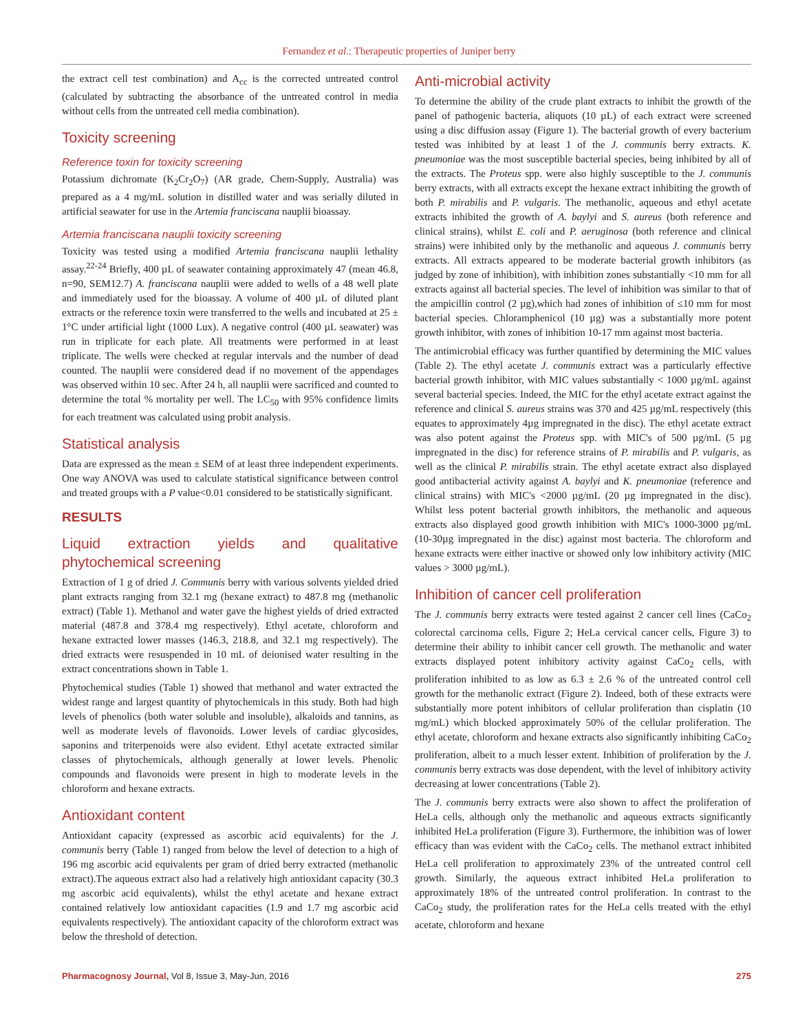Fernandez et al.: Therapeutic properties of Juniper berry
the extract cell test combination) and A<sub>cc</sub> is the corrected untreated control (calculated by subtracting the absorbance of the untreated control in media without cells from the untreated cell media combination).
Toxicity screening
Reference toxin for toxicity screening
Potassium dichromate (K<sub>2</sub>Cr<sub>2</sub>O<sub>7</sub>) (AR grade, Chem-Supply, Australia) was prepared as a 4 mg/mL solution in distilled water and was serially diluted in artificial seawater for use in the Artemia franciscana nauplii bioassay.
Artemia franciscana nauplii toxicity screening
Toxicity was tested using a modified Artemia franciscana nauplii lethality assay.<sup>22-24</sup> Briefly, 400 µL of seawater containing approximately 47 (mean 46.8, n=90, SEM12.7) A. franciscana nauplii were added to wells of a 48 well plate and immediately used for the bioassay. A volume of 400 µL of diluted plant extracts or the reference toxin were transferred to the wells and incubated at 25 ± 1°C under artificial light (1000 Lux). A negative control (400 µL seawater) was run in triplicate for each plate. All treatments were performed in at least triplicate. The wells were checked at regular intervals and the number of dead counted. The nauplii were considered dead if no movement of the appendages was observed within 10 sec. After 24 h, all nauplii were sacrificed and counted to determine the total % mortality per well. The LC<sub>50</sub> with 95% confidence limits for each treatment was calculated using probit analysis.
Statistical analysis
Data are expressed as the mean ± SEM of at least three independent experiments. One way ANOVA was used to calculate statistical significance between control and treated groups with a P value<0.01 considered to be statistically significant.
RESULTS
Liquid extraction yields and qualitative phytochemical screening
Extraction of 1 g of dried J. Communis berry with various solvents yielded dried plant extracts ranging from 32.1 mg (hexane extract) to 487.8 mg (methanolic extract) (Table 1). Methanol and water gave the highest yields of dried extracted material (487.8 and 378.4 mg respectively). Ethyl acetate, chloroform and hexane extracted lower masses (146.3, 218.8, and 32.1 mg respectively). The dried extracts were resuspended in 10 mL of deionised water resulting in the extract concentrations shown in Table 1.
Phytochemical studies (Table 1) showed that methanol and water extracted the widest range and largest quantity of phytochemicals in this study. Both had high levels of phenolics (both water soluble and insoluble), alkaloids and tannins, as well as moderate levels of flavonoids. Lower levels of cardiac glycosides, saponins and triterpenoids were also evident. Ethyl acetate extracted similar classes of phytochemicals, although generally at lower levels. Phenolic compounds and flavonoids were present in high to moderate levels in the chloroform and hexane extracts.
Antioxidant content
Antioxidant capacity (expressed as ascorbic acid equivalents) for the J. communis berry (Table 1) ranged from below the level of detection to a high of 196 mg ascorbic acid equivalents per gram of dried berry extracted (methanolic extract).The aqueous extract also had a relatively high antioxidant capacity (30.3 mg ascorbic acid equivalents), whilst the ethyl acetate and hexane extract contained relatively low antioxidant capacities (1.9 and 1.7 mg ascorbic acid equivalents respectively). The antioxidant capacity of the chloroform extract was below the threshold of detection.
Anti-microbial activity
To determine the ability of the crude plant extracts to inhibit the growth of the panel of pathogenic bacteria, aliquots (10 µL) of each extract were screened using a disc diffusion assay (Figure 1). The bacterial growth of every bacterium tested was inhibited by at least 1 of the J. communis berry extracts. K. pneumoniae was the most susceptible bacterial species, being inhibited by all of the extracts. The Proteus spp. were also highly susceptible to the J. communis berry extracts, with all extracts except the hexane extract inhibiting the growth of both P. mirabilis and P. vulgaris. The methanolic, aqueous and ethyl acetate extracts inhibited the growth of A. baylyi and S. aureus (both reference and clinical strains), whilst E. coli and P. aeruginosa (both reference and clinical strains) were inhibited only by the methanolic and aqueous J. communis berry extracts. All extracts appeared to be moderate bacterial growth inhibitors (as judged by zone of inhibition), with inhibition zones substantially <10 mm for all extracts against all bacterial species. The level of inhibition was similar to that of the ampicillin control (2 µg),which had zones of inhibition of ≤10 mm for most bacterial species. Chloramphenicol (10 µg) was a substantially more potent growth inhibitor, with zones of inhibition 10-17 mm against most bacteria.
The antimicrobial efficacy was further quantified by determining the MIC values (Table 2). The ethyl acetate J. communis extract was a particularly effective bacterial growth inhibitor, with MIC values substantially < 1000 µg/mL against several bacterial species. Indeed, the MIC for the ethyl acetate extract against the reference and clinical S. aureus strains was 370 and 425 µg/mL respectively (this equates to approximately 4µg impregnated in the disc). The ethyl acetate extract was also potent against the Proteus spp. with MIC's of 500 µg/mL (5 µg impregnated in the disc) for reference strains of P. mirabilis and P. vulgaris, as well as the clinical P. mirabilis strain. The ethyl acetate extract also displayed good antibacterial activity against A. baylyi and K. pneumoniae (reference and clinical strains) with MIC's <2000 µg/mL (20 µg impregnated in the disc). Whilst less potent bacterial growth inhibitors, the methanolic and aqueous extracts also displayed good growth inhibition with MIC's 1000-3000 µg/mL (10-30µg impregnated in the disc) against most bacteria. The chloroform and hexane extracts were either inactive or showed only low inhibitory activity (MIC values > 3000 µg/mL).
Inhibition of cancer cell proliferation
The J. communis berry extracts were tested against 2 cancer cell lines (CaCo<sub>2</sub> colorectal carcinoma cells, Figure 2; HeLa cervical cancer cells, Figure 3) to determine their ability to inhibit cancer cell growth. The methanolic and water extracts displayed potent inhibitory activity against CaCo<sub>2</sub> cells, with proliferation inhibited to as low as 6.3 ± 2.6 % of the untreated control cell growth for the methanolic extract (Figure 2). Indeed, both of these extracts were substantially more potent inhibitors of cellular proliferation than cisplatin (10 mg/mL) which blocked approximately 50% of the cellular proliferation. The ethyl acetate, chloroform and hexane extracts also significantly inhibiting CaCo<sub>2</sub> proliferation, albeit to a much lesser extent. Inhibition of proliferation by the J. communis berry extracts was dose dependent, with the level of inhibitory activity decreasing at lower concentrations (Table 2).
The J. communis berry extracts were also shown to affect the proliferation of HeLa cells, although only the methanolic and aqueous extracts significantly inhibited HeLa proliferation (Figure 3). Furthermore, the inhibition was of lower efficacy than was evident with the CaCo<sub>2</sub> cells. The methanol extract inhibited HeLa cell proliferation to approximately 23% of the untreated control cell growth. Similarly, the aqueous extract inhibited HeLa proliferation to approximately 18% of the untreated control proliferation. In contrast to the CaCo<sub>2</sub> study, the proliferation rates for the HeLa cells treated with the ethyl acetate, chloroform and hexane
Pharmacognosy Journal, Vol 8, Issue 3, May-Jun, 2016 275